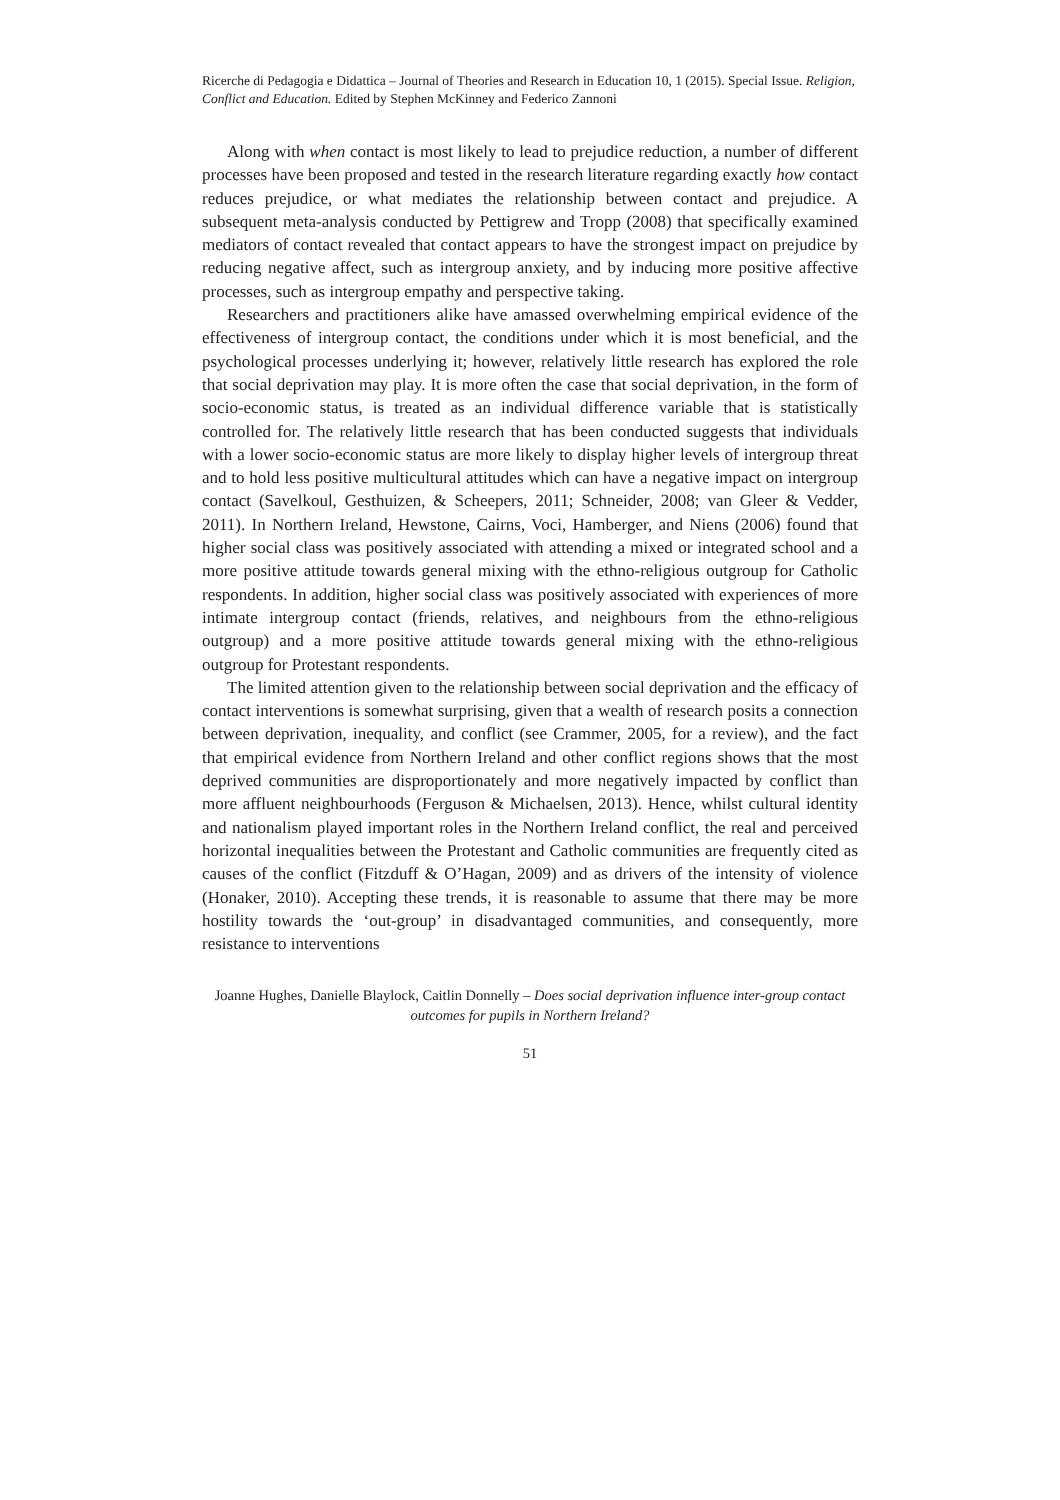Ricerche di Pedagogia e Didattica – Journal of Theories and Research in Education 10, 1 (2015). Special Issue. Religion, Conflict and Education. Edited by Stephen McKinney and Federico Zannoni
Along with when contact is most likely to lead to prejudice reduction, a number of different processes have been proposed and tested in the research literature regarding exactly how contact reduces prejudice, or what mediates the relationship between contact and prejudice. A subsequent meta-analysis conducted by Pettigrew and Tropp (2008) that specifically examined mediators of contact revealed that contact appears to have the strongest impact on prejudice by reducing negative affect, such as intergroup anxiety, and by inducing more positive affective processes, such as intergroup empathy and perspective taking.
Researchers and practitioners alike have amassed overwhelming empirical evidence of the effectiveness of intergroup contact, the conditions under which it is most beneficial, and the psychological processes underlying it; however, relatively little research has explored the role that social deprivation may play. It is more often the case that social deprivation, in the form of socio-economic status, is treated as an individual difference variable that is statistically controlled for. The relatively little research that has been conducted suggests that individuals with a lower socio-economic status are more likely to display higher levels of intergroup threat and to hold less positive multicultural attitudes which can have a negative impact on intergroup contact (Savelkoul, Gesthuizen, & Scheepers, 2011; Schneider, 2008; van Gleer & Vedder, 2011). In Northern Ireland, Hewstone, Cairns, Voci, Hamberger, and Niens (2006) found that higher social class was positively associated with attending a mixed or integrated school and a more positive attitude towards general mixing with the ethno-religious outgroup for Catholic respondents. In addition, higher social class was positively associated with experiences of more intimate intergroup contact (friends, relatives, and neighbours from the ethno-religious outgroup) and a more positive attitude towards general mixing with the ethno-religious outgroup for Protestant respondents.
The limited attention given to the relationship between social deprivation and the efficacy of contact interventions is somewhat surprising, given that a wealth of research posits a connection between deprivation, inequality, and conflict (see Crammer, 2005, for a review), and the fact that empirical evidence from Northern Ireland and other conflict regions shows that the most deprived communities are disproportionately and more negatively impacted by conflict than more affluent neighbourhoods (Ferguson & Michaelsen, 2013). Hence, whilst cultural identity and nationalism played important roles in the Northern Ireland conflict, the real and perceived horizontal inequalities between the Protestant and Catholic communities are frequently cited as causes of the conflict (Fitzduff & O’Hagan, 2009) and as drivers of the intensity of violence (Honaker, 2010). Accepting these trends, it is reasonable to assume that there may be more hostility towards the ‘out-group’ in disadvantaged communities, and consequently, more resistance to interventions
Joanne Hughes, Danielle Blaylock, Caitlin Donnelly – Does social deprivation influence inter-group contact outcomes for pupils in Northern Ireland?
51